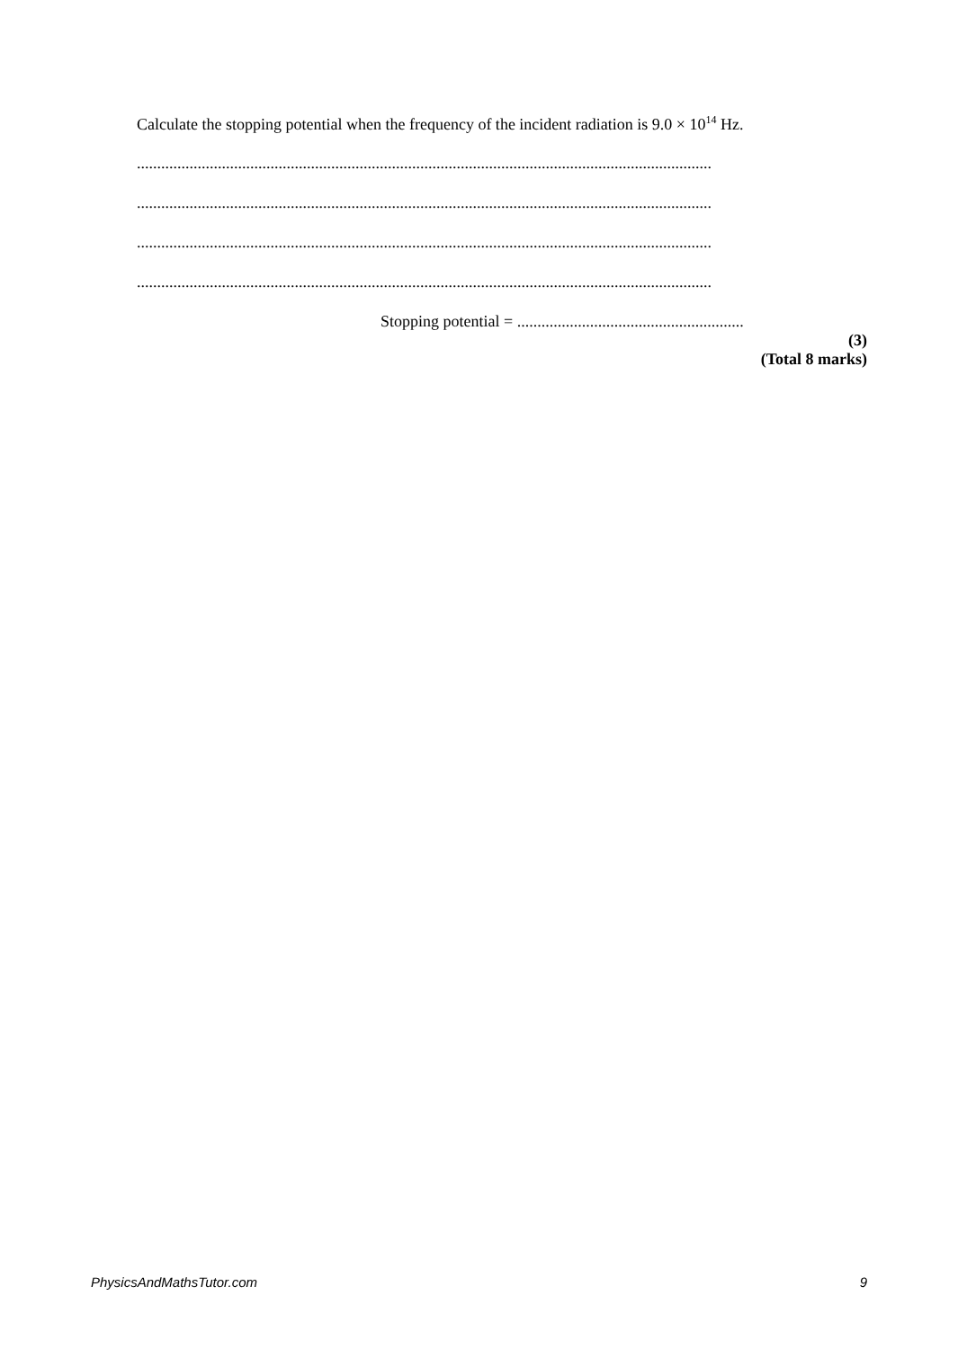Calculate the stopping potential when the frequency of the incident radiation is 9.0 × 10<sup>14</sup> Hz.
..............................................................................................................................................
..............................................................................................................................................
..............................................................................................................................................
..............................................................................................................................................
Stopping potential = ........................................................
(3)
(Total 8 marks)
PhysicsAndMathsTutor.com 9